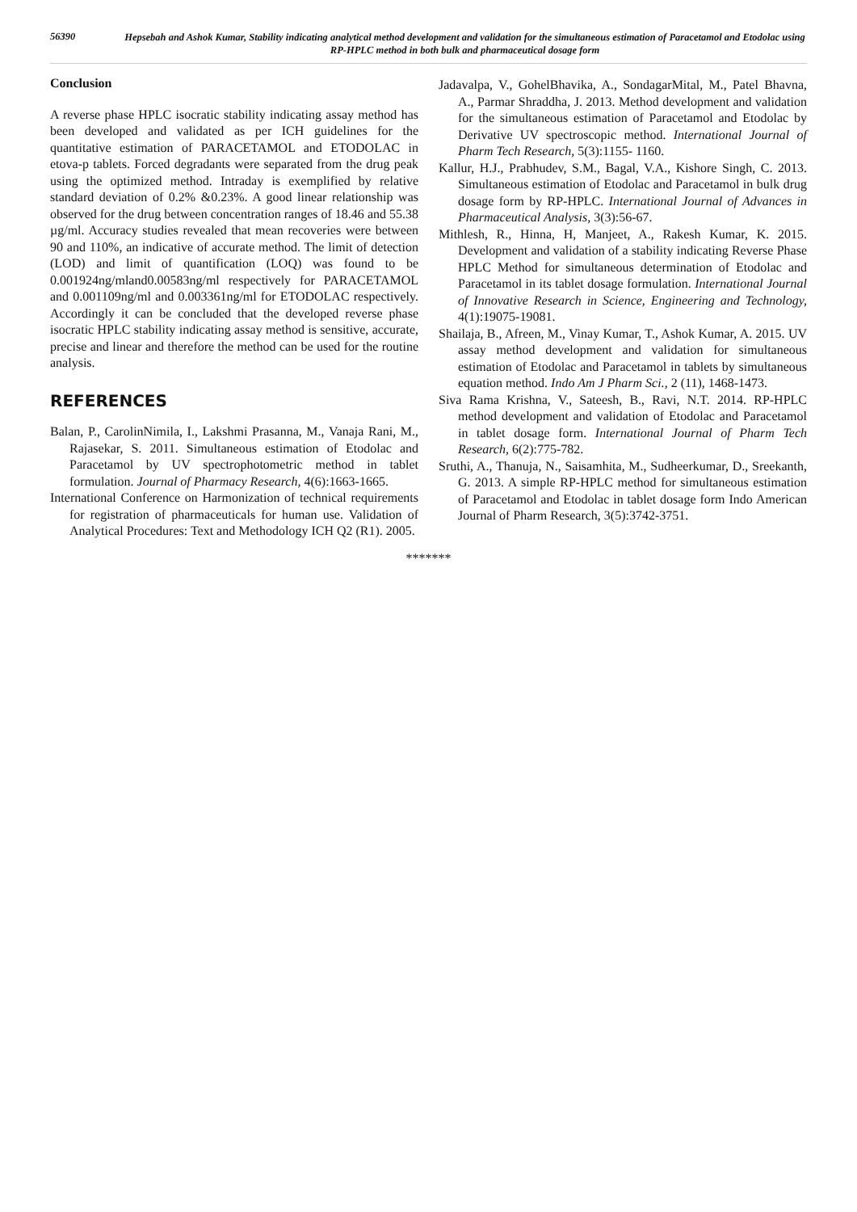56390
Hepsebah and Ashok Kumar, Stability indicating analytical method development and validation for the simultaneous estimation of Paracetamol and Etodolac using RP-HPLC method in both bulk and pharmaceutical dosage form
Conclusion
A reverse phase HPLC isocratic stability indicating assay method has been developed and validated as per ICH guidelines for the quantitative estimation of PARACETAMOL and ETODOLAC in etova-p tablets. Forced degradants were separated from the drug peak using the optimized method. Intraday is exemplified by relative standard deviation of 0.2% &0.23%. A good linear relationship was observed for the drug between concentration ranges of 18.46 and 55.38 µg/ml. Accuracy studies revealed that mean recoveries were between 90 and 110%, an indicative of accurate method. The limit of detection (LOD) and limit of quantification (LOQ) was found to be 0.001924ng/mland0.00583ng/ml respectively for PARACETAMOL and 0.001109ng/ml and 0.003361ng/ml for ETODOLAC respectively. Accordingly it can be concluded that the developed reverse phase isocratic HPLC stability indicating assay method is sensitive, accurate, precise and linear and therefore the method can be used for the routine analysis.
REFERENCES
Balan, P., CarolinNimila, I., Lakshmi Prasanna, M., Vanaja Rani, M., Rajasekar, S. 2011. Simultaneous estimation of Etodolac and Paracetamol by UV spectrophotometric method in tablet formulation. Journal of Pharmacy Research, 4(6):1663-1665.
International Conference on Harmonization of technical requirements for registration of pharmaceuticals for human use. Validation of Analytical Procedures: Text and Methodology ICH Q2 (R1). 2005.
Jadavalpa, V., GohelBhavika, A., SondagarMital, M., Patel Bhavna, A., Parmar Shraddha, J. 2013. Method development and validation for the simultaneous estimation of Paracetamol and Etodolac by Derivative UV spectroscopic method. International Journal of Pharm Tech Research, 5(3):1155- 1160.
Kallur, H.J., Prabhudev, S.M., Bagal, V.A., Kishore Singh, C. 2013. Simultaneous estimation of Etodolac and Paracetamol in bulk drug dosage form by RP-HPLC. International Journal of Advances in Pharmaceutical Analysis, 3(3):56-67.
Mithlesh, R., Hinna, H, Manjeet, A., Rakesh Kumar, K. 2015. Development and validation of a stability indicating Reverse Phase HPLC Method for simultaneous determination of Etodolac and Paracetamol in its tablet dosage formulation. International Journal of Innovative Research in Science, Engineering and Technology, 4(1):19075-19081.
Shailaja, B., Afreen, M., Vinay Kumar, T., Ashok Kumar, A. 2015. UV assay method development and validation for simultaneous estimation of Etodolac and Paracetamol in tablets by simultaneous equation method. Indo Am J Pharm Sci., 2 (11), 1468-1473.
Siva Rama Krishna, V., Sateesh, B., Ravi, N.T. 2014. RP-HPLC method development and validation of Etodolac and Paracetamol in tablet dosage form. International Journal of Pharm Tech Research, 6(2):775-782.
Sruthi, A., Thanuja, N., Saisamhita, M., Sudheerkumar, D., Sreekanth, G. 2013. A simple RP-HPLC method for simultaneous estimation of Paracetamol and Etodolac in tablet dosage form Indo American Journal of Pharm Research, 3(5):3742-3751.
*******